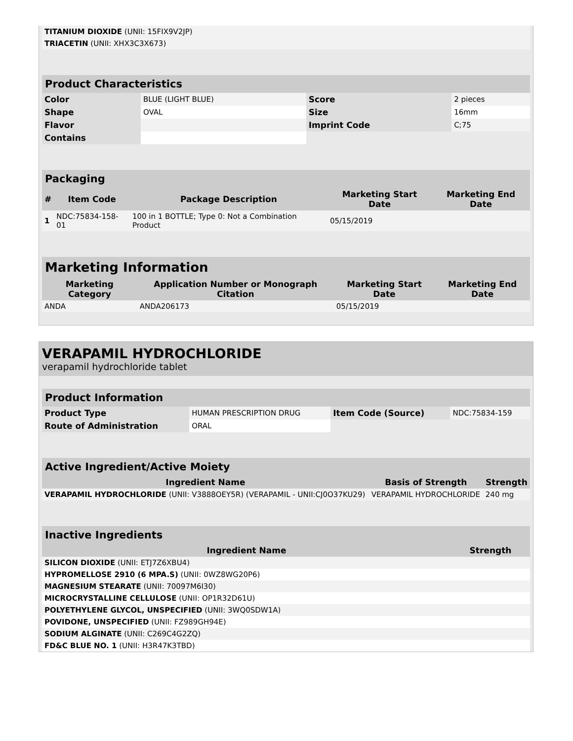| TITANIUM DIOXIDE (UNII: 15FIX9V2JP) | |
| TRIACETIN (UNII: XHX3C3X673) | |
| Product Characteristics | | | |
| Color | BLUE (LIGHT BLUE) | Score | 2 pieces |
| Shape | OVAL | Size | 16mm |
| Flavor | | Imprint Code | C;75 |
| Contains | | | |
| Packaging | | | | |
| # | Item Code | Package Description | Marketing Start Date | Marketing End Date |
| 1 | NDC:75834-158-01 | 100 in 1 BOTTLE; Type 0: Not a Combination Product | 05/15/2019 | |
| Marketing Information | | | |
| Marketing Category | Application Number or Monograph Citation | Marketing Start Date | Marketing End Date |
| ANDA | ANDA206173 | 05/15/2019 | |
VERAPAMIL HYDROCHLORIDE
verapamil hydrochloride tablet
| Product Information | | | |
| Product Type | HUMAN PRESCRIPTION DRUG | Item Code (Source) | NDC:75834-159 |
| Route of Administration | ORAL | | |
| Active Ingredient/Active Moiety | | |
| Ingredient Name | Basis of Strength | Strength |
| VERAPAMIL HYDROCHLORIDE (UNII: V3888OEY5R) (VERAPAMIL - UNII:CJ0O37KU29) | VERAPAMIL HYDROCHLORIDE | 240 mg |
| Inactive Ingredients | |
| Ingredient Name | Strength |
| SILICON DIOXIDE (UNII: ETJ7Z6XBU4) | |
| HYPROMELLOSE 2910 (6 MPA.S) (UNII: 0WZ8WG20P6) | |
| MAGNESIUM STEARATE (UNII: 70097M6I30) | |
| MICROCRYSTALLINE CELLULOSE (UNII: OP1R32D61U) | |
| POLYETHYLENE GLYCOL, UNSPECIFIED (UNII: 3WQ0SDW1A) | |
| POVIDONE, UNSPECIFIED (UNII: FZ989GH94E) | |
| SODIUM ALGINATE (UNII: C269C4G2ZQ) | |
| FD&C BLUE NO. 1 (UNII: H3R47K3TBD) | |